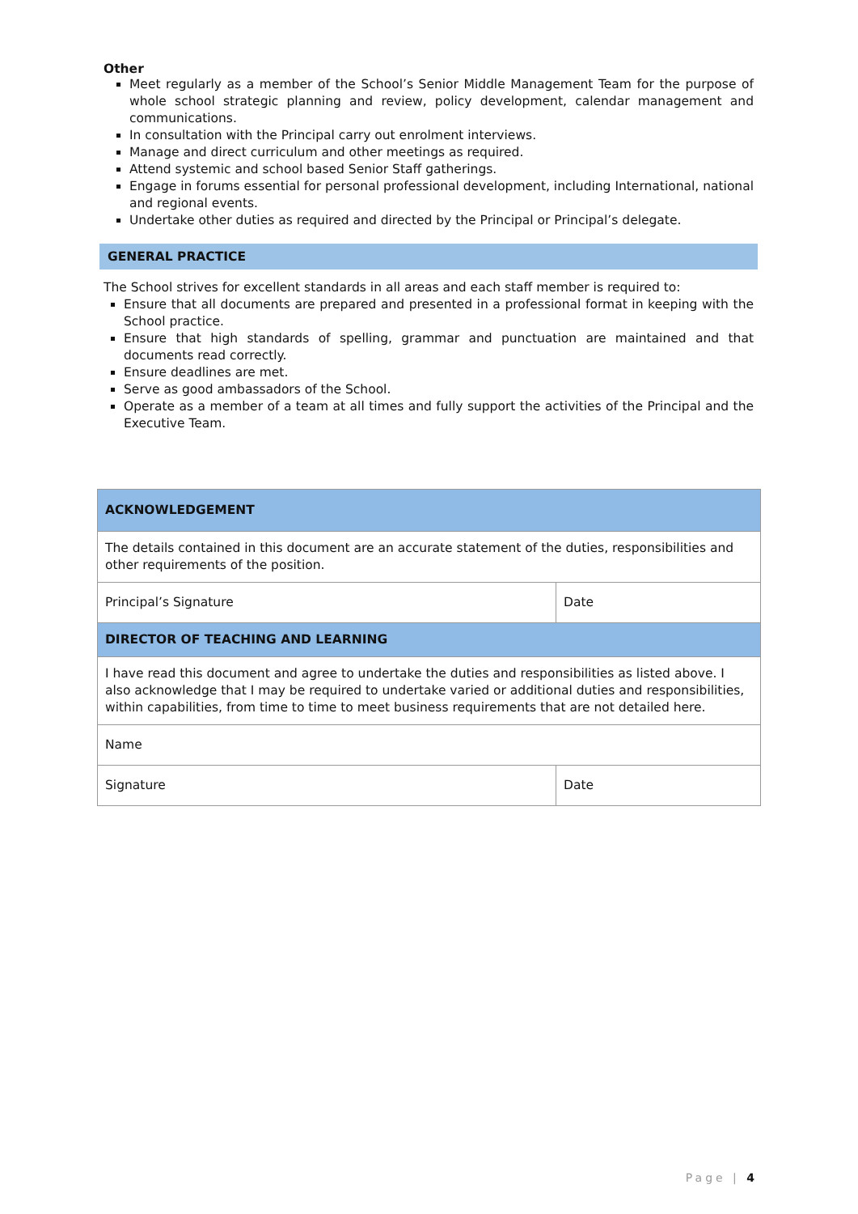Other
Meet regularly as a member of the School’s Senior Middle Management Team for the purpose of whole school strategic planning and review, policy development, calendar management and communications.
In consultation with the Principal carry out enrolment interviews.
Manage and direct curriculum and other meetings as required.
Attend systemic and school based Senior Staff gatherings.
Engage in forums essential for personal professional development, including International, national and regional events.
Undertake other duties as required and directed by the Principal or Principal’s delegate.
GENERAL PRACTICE
The School strives for excellent standards in all areas and each staff member is required to:
Ensure that all documents are prepared and presented in a professional format in keeping with the School practice.
Ensure that high standards of spelling, grammar and punctuation are maintained and that documents read correctly.
Ensure deadlines are met.
Serve as good ambassadors of the School.
Operate as a member of a team at all times and fully support the activities of the Principal and the Executive Team.
| ACKNOWLEDGEMENT | |
| --- | --- |
| The details contained in this document are an accurate statement of the duties, responsibilities and other requirements of the position. | |
| Principal’s Signature | Date |
| DIRECTOR OF TEACHING AND LEARNING | |
| I have read this document and agree to undertake the duties and responsibilities as listed above. I also acknowledge that I may be required to undertake varied or additional duties and responsibilities, within capabilities, from time to time to meet business requirements that are not detailed here. | |
| Name | |
| Signature | Date |
Page | 4